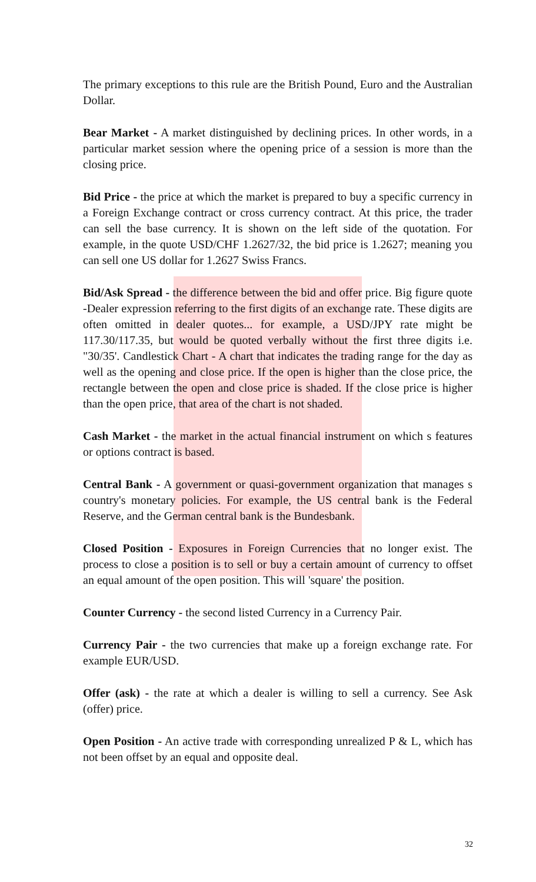The primary exceptions to this rule are the British Pound, Euro and the Australian Dollar.
Bear Market - A market distinguished by declining prices. In other words, in a particular market session where the opening price of a session is more than the closing price.
Bid Price - the price at which the market is prepared to buy a specific currency in a Foreign Exchange contract or cross currency contract. At this price, the trader can sell the base currency. It is shown on the left side of the quotation. For example, in the quote USD/CHF 1.2627/32, the bid price is 1.2627; meaning you can sell one US dollar for 1.2627 Swiss Francs.
Bid/Ask Spread - the difference between the bid and offer price. Big figure quote -Dealer expression referring to the first digits of an exchange rate. These digits are often omitted in dealer quotes... for example, a USD/JPY rate might be 117.30/117.35, but would be quoted verbally without the first three digits i.e. "30/35'. Candlestick Chart - A chart that indicates the trading range for the day as well as the opening and close price. If the open is higher than the close price, the rectangle between the open and close price is shaded. If the close price is higher than the open price, that area of the chart is not shaded.
Cash Market - the market in the actual financial instrument on which s features or options contract is based.
Central Bank - A government or quasi-government organization that manages s country's monetary policies. For example, the US central bank is the Federal Reserve, and the German central bank is the Bundesbank.
Closed Position - Exposures in Foreign Currencies that no longer exist. The process to close a position is to sell or buy a certain amount of currency to offset an equal amount of the open position. This will 'square' the position.
Counter Currency - the second listed Currency in a Currency Pair.
Currency Pair - the two currencies that make up a foreign exchange rate. For example EUR/USD.
Offer (ask) - the rate at which a dealer is willing to sell a currency. See Ask (offer) price.
Open Position - An active trade with corresponding unrealized P & L, which has not been offset by an equal and opposite deal.
32